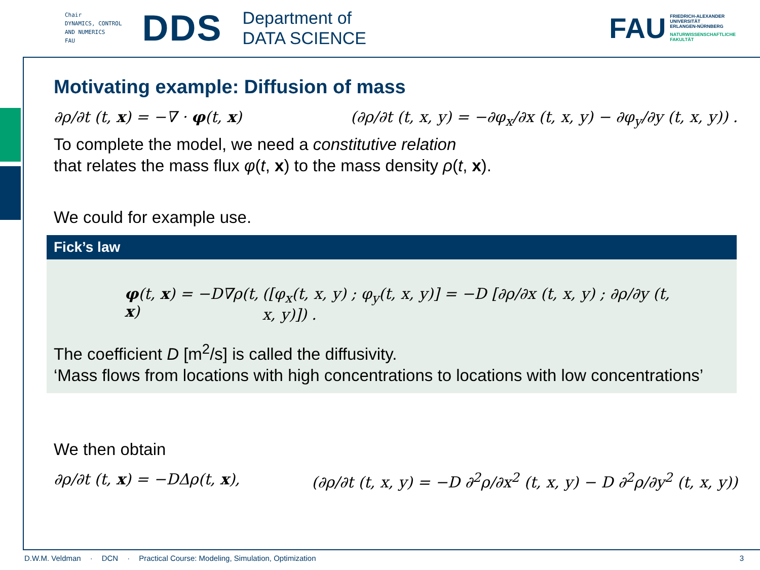Chair
DYNAMICS, CONTROL
AND NUMERICS
FAU
DDS
Department of
DATA SCIENCE
FAU
FRIEDRICH-ALEXANDER
UNIVERSITÄT
ERLANGEN-NÜRNBERG
NATURWISSENSCHAFTLICHE
FAKULTÄT
Motivating example: Diffusion of mass
∂ρ/∂t (t, x) = −∇ · φ(t, x) (∂ρ/∂t (t, x, y) = −∂φ<sub>x</sub>/∂x (t, x, y) − ∂φ<sub>y</sub>/∂y (t, x, y)) .
To complete the model, we need a constitutive relation
that relates the mass flux φ(t, x) to the mass density ρ(t, x).
We could for example use.
Fick’s law
φ(t, x) = −D∇ρ(t, x) ([φ<sub>x</sub>(t, x, y) ; φ<sub>y</sub>(t, x, y)] = −D [∂ρ/∂x (t, x, y) ; ∂ρ/∂y (t, x, y)]) .
The coefficient D [m<sup>2</sup>/s] is called the diffusivity.
‘Mass flows from locations with high concentrations to locations with low concentrations’
We then obtain
∂ρ/∂t (t, x) = −DΔρ(t, x), (∂ρ/∂t (t, x, y) = −D ∂<sup>2</sup>ρ/∂x<sup>2</sup> (t, x, y) − D ∂<sup>2</sup>ρ/∂y<sup>2</sup> (t, x, y))
D.W.M. Veldman · DCN · Practical Course: Modeling, Simulation, Optimization 3